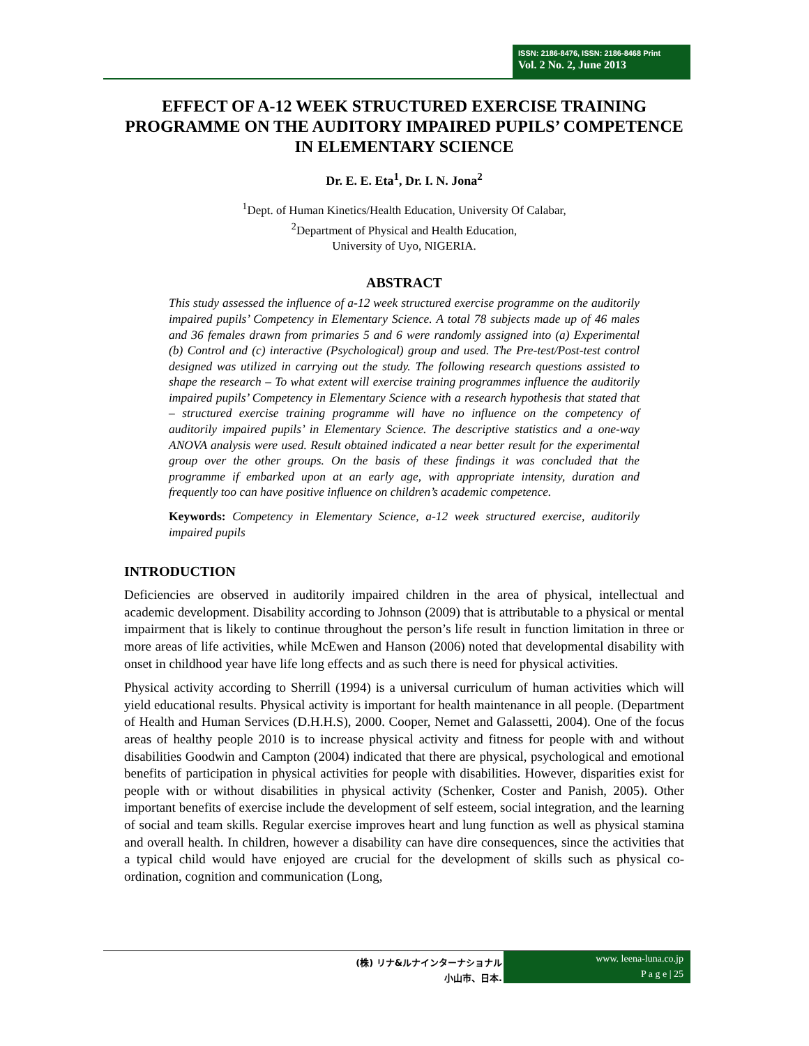ISSN: 2186-8476, ISSN: 2186-8468 Print
Vol. 2 No. 2, June 2013
EFFECT OF A-12 WEEK STRUCTURED EXERCISE TRAINING PROGRAMME ON THE AUDITORY IMPAIRED PUPILS’ COMPETENCE IN ELEMENTARY SCIENCE
Dr. E. E. Eta<sup>1</sup>, Dr. I. N. Jona<sup>2</sup>
<sup>1</sup> Dept. of Human Kinetics/Health Education, University Of Calabar,
<sup>2</sup> Department of Physical and Health Education,
University of Uyo, NIGERIA.
ABSTRACT
This study assessed the influence of a-12 week structured exercise programme on the auditorily impaired pupils’ Competency in Elementary Science. A total 78 subjects made up of 46 males and 36 females drawn from primaries 5 and 6 were randomly assigned into (a) Experimental (b) Control and (c) interactive (Psychological) group and used. The Pre-test/Post-test control designed was utilized in carrying out the study. The following research questions assisted to shape the research – To what extent will exercise training programmes influence the auditorily impaired pupils’ Competency in Elementary Science with a research hypothesis that stated that – structured exercise training programme will have no influence on the competency of auditorily impaired pupils’ in Elementary Science. The descriptive statistics and a one-way ANOVA analysis were used. Result obtained indicated a near better result for the experimental group over the other groups. On the basis of these findings it was concluded that the programme if embarked upon at an early age, with appropriate intensity, duration and frequently too can have positive influence on children’s academic competence.
Keywords: Competency in Elementary Science, a-12 week structured exercise, auditorily impaired pupils
INTRODUCTION
Deficiencies are observed in auditorily impaired children in the area of physical, intellectual and academic development. Disability according to Johnson (2009) that is attributable to a physical or mental impairment that is likely to continue throughout the person’s life result in function limitation in three or more areas of life activities, while McEwen and Hanson (2006) noted that developmental disability with onset in childhood year have life long effects and as such there is need for physical activities.
Physical activity according to Sherrill (1994) is a universal curriculum of human activities which will yield educational results. Physical activity is important for health maintenance in all people. (Department of Health and Human Services (D.H.H.S), 2000. Cooper, Nemet and Galassetti, 2004). One of the focus areas of healthy people 2010 is to increase physical activity and fitness for people with and without disabilities Goodwin and Campton (2004) indicated that there are physical, psychological and emotional benefits of participation in physical activities for people with disabilities. However, disparities exist for people with or without disabilities in physical activity (Schenker, Coster and Panish, 2005). Other important benefits of exercise include the development of self esteem, social integration, and the learning of social and team skills. Regular exercise improves heart and lung function as well as physical stamina and overall health. In children, however a disability can have dire consequences, since the activities that a typical child would have enjoyed are crucial for the development of skills such as physical co-ordination, cognition and communication (Long,
(株) リナ&ルナインターナショナル
小山市、日本.
www. leena-luna.co.jp
P a g e | 25